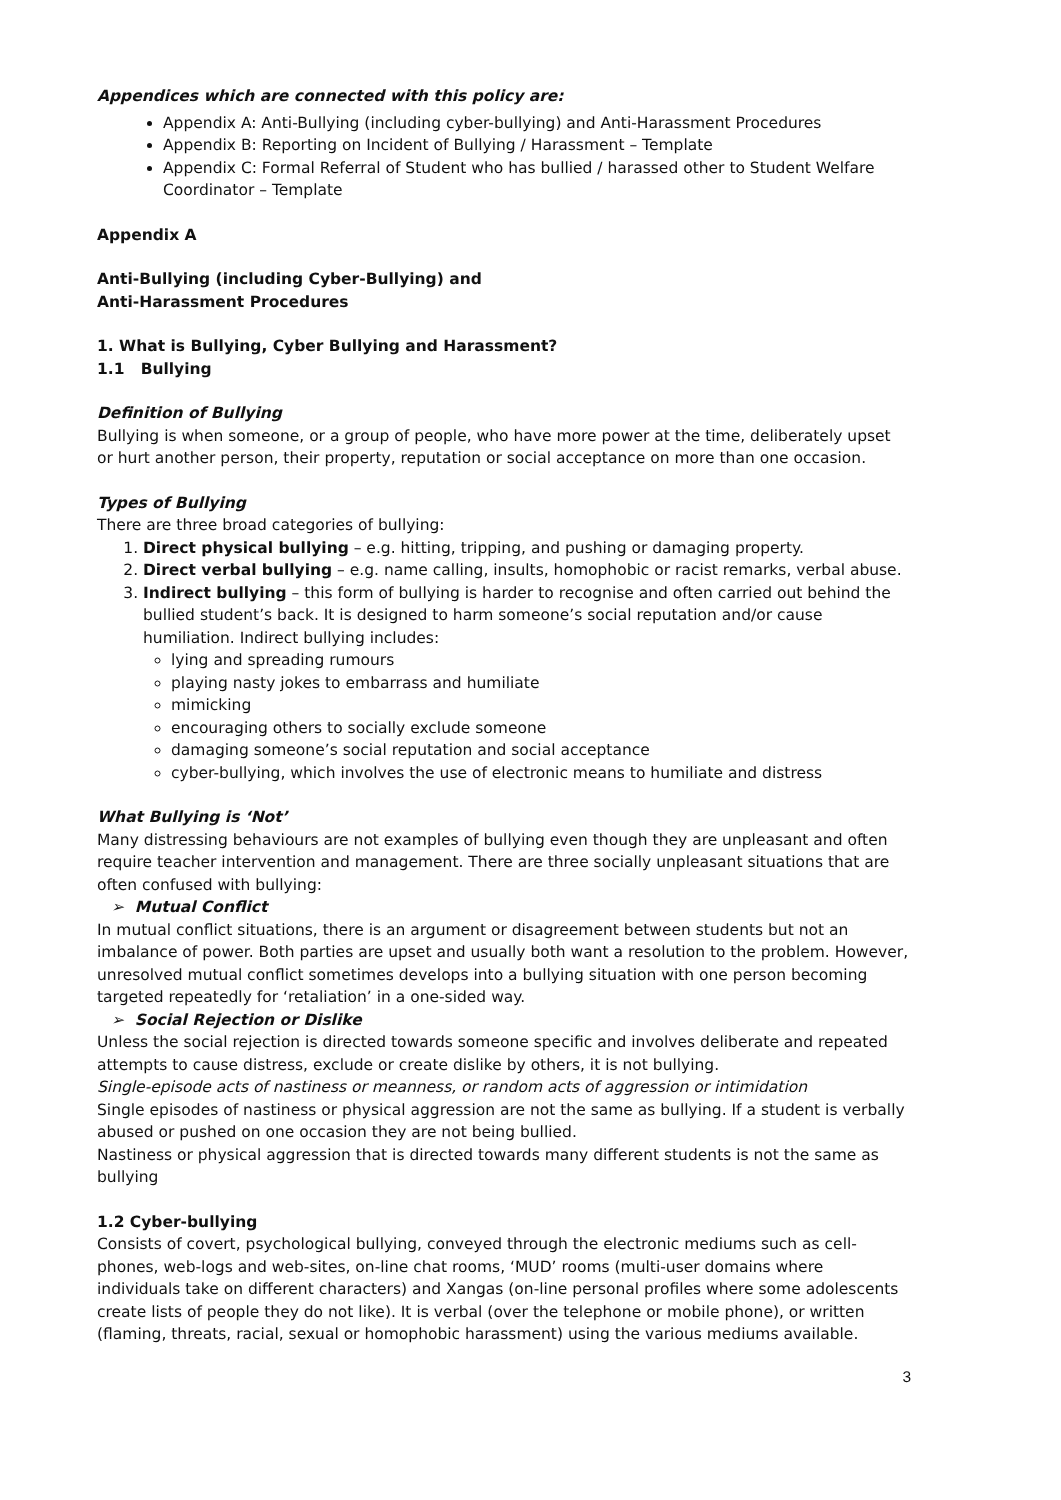Appendices which are connected with this policy are:
Appendix A: Anti-Bullying (including cyber-bullying) and Anti-Harassment Procedures
Appendix B: Reporting on Incident of Bullying / Harassment – Template
Appendix C: Formal Referral of Student who has bullied / harassed other to Student Welfare Coordinator – Template
Appendix A
Anti-Bullying (including Cyber-Bullying) and
Anti-Harassment Procedures
1. What is Bullying, Cyber Bullying and Harassment?
1.1 Bullying
Definition of Bullying
Bullying is when someone, or a group of people, who have more power at the time, deliberately upset or hurt another person, their property, reputation or social acceptance on more than one occasion.
Types of Bullying
There are three broad categories of bullying:
1. Direct physical bullying – e.g. hitting, tripping, and pushing or damaging property.
2. Direct verbal bullying – e.g. name calling, insults, homophobic or racist remarks, verbal abuse.
3. Indirect bullying – this form of bullying is harder to recognise and often carried out behind the bullied student’s back. It is designed to harm someone’s social reputation and/or cause humiliation. Indirect bullying includes:
lying and spreading rumours
playing nasty jokes to embarrass and humiliate
mimicking
encouraging others to socially exclude someone
damaging someone’s social reputation and social acceptance
cyber-bullying, which involves the use of electronic means to humiliate and distress
What Bullying is ‘Not’
Many distressing behaviours are not examples of bullying even though they are unpleasant and often require teacher intervention and management. There are three socially unpleasant situations that are often confused with bullying:
➢ Mutual Conflict
In mutual conflict situations, there is an argument or disagreement between students but not an imbalance of power. Both parties are upset and usually both want a resolution to the problem. However, unresolved mutual conflict sometimes develops into a bullying situation with one person becoming targeted repeatedly for ‘retaliation’ in a one-sided way.
➢ Social Rejection or Dislike
Unless the social rejection is directed towards someone specific and involves deliberate and repeated attempts to cause distress, exclude or create dislike by others, it is not bullying.
Single-episode acts of nastiness or meanness, or random acts of aggression or intimidation
Single episodes of nastiness or physical aggression are not the same as bullying. If a student is verbally abused or pushed on one occasion they are not being bullied.
Nastiness or physical aggression that is directed towards many different students is not the same as bullying
1.2 Cyber-bullying
Consists of covert, psychological bullying, conveyed through the electronic mediums such as cell-phones, web-logs and web-sites, on-line chat rooms, ‘MUD’ rooms (multi-user domains where individuals take on different characters) and Xangas (on-line personal profiles where some adolescents create lists of people they do not like). It is verbal (over the telephone or mobile phone), or written (flaming, threats, racial, sexual or homophobic harassment) using the various mediums available.
3